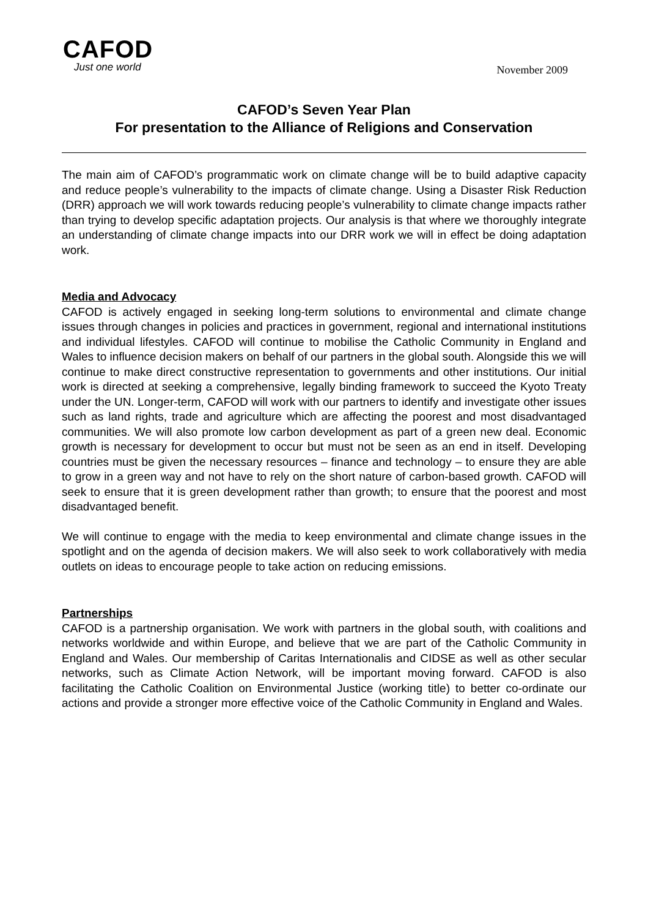CAFOD
Just one world
November 2009
CAFOD’s Seven Year Plan
For presentation to the Alliance of Religions and Conservation
The main aim of CAFOD’s programmatic work on climate change will be to build adaptive capacity and reduce people’s vulnerability to the impacts of climate change. Using a Disaster Risk Reduction (DRR) approach we will work towards reducing people’s vulnerability to climate change impacts rather than trying to develop specific adaptation projects. Our analysis is that where we thoroughly integrate an understanding of climate change impacts into our DRR work we will in effect be doing adaptation work.
Media and Advocacy
CAFOD is actively engaged in seeking long-term solutions to environmental and climate change issues through changes in policies and practices in government, regional and international institutions and individual lifestyles. CAFOD will continue to mobilise the Catholic Community in England and Wales to influence decision makers on behalf of our partners in the global south. Alongside this we will continue to make direct constructive representation to governments and other institutions. Our initial work is directed at seeking a comprehensive, legally binding framework to succeed the Kyoto Treaty under the UN. Longer-term, CAFOD will work with our partners to identify and investigate other issues such as land rights, trade and agriculture which are affecting the poorest and most disadvantaged communities. We will also promote low carbon development as part of a green new deal. Economic growth is necessary for development to occur but must not be seen as an end in itself. Developing countries must be given the necessary resources – finance and technology – to ensure they are able to grow in a green way and not have to rely on the short nature of carbon-based growth. CAFOD will seek to ensure that it is green development rather than growth; to ensure that the poorest and most disadvantaged benefit.
We will continue to engage with the media to keep environmental and climate change issues in the spotlight and on the agenda of decision makers. We will also seek to work collaboratively with media outlets on ideas to encourage people to take action on reducing emissions.
Partnerships
CAFOD is a partnership organisation. We work with partners in the global south, with coalitions and networks worldwide and within Europe, and believe that we are part of the Catholic Community in England and Wales. Our membership of Caritas Internationalis and CIDSE as well as other secular networks, such as Climate Action Network, will be important moving forward. CAFOD is also facilitating the Catholic Coalition on Environmental Justice (working title) to better co-ordinate our actions and provide a stronger more effective voice of the Catholic Community in England and Wales.